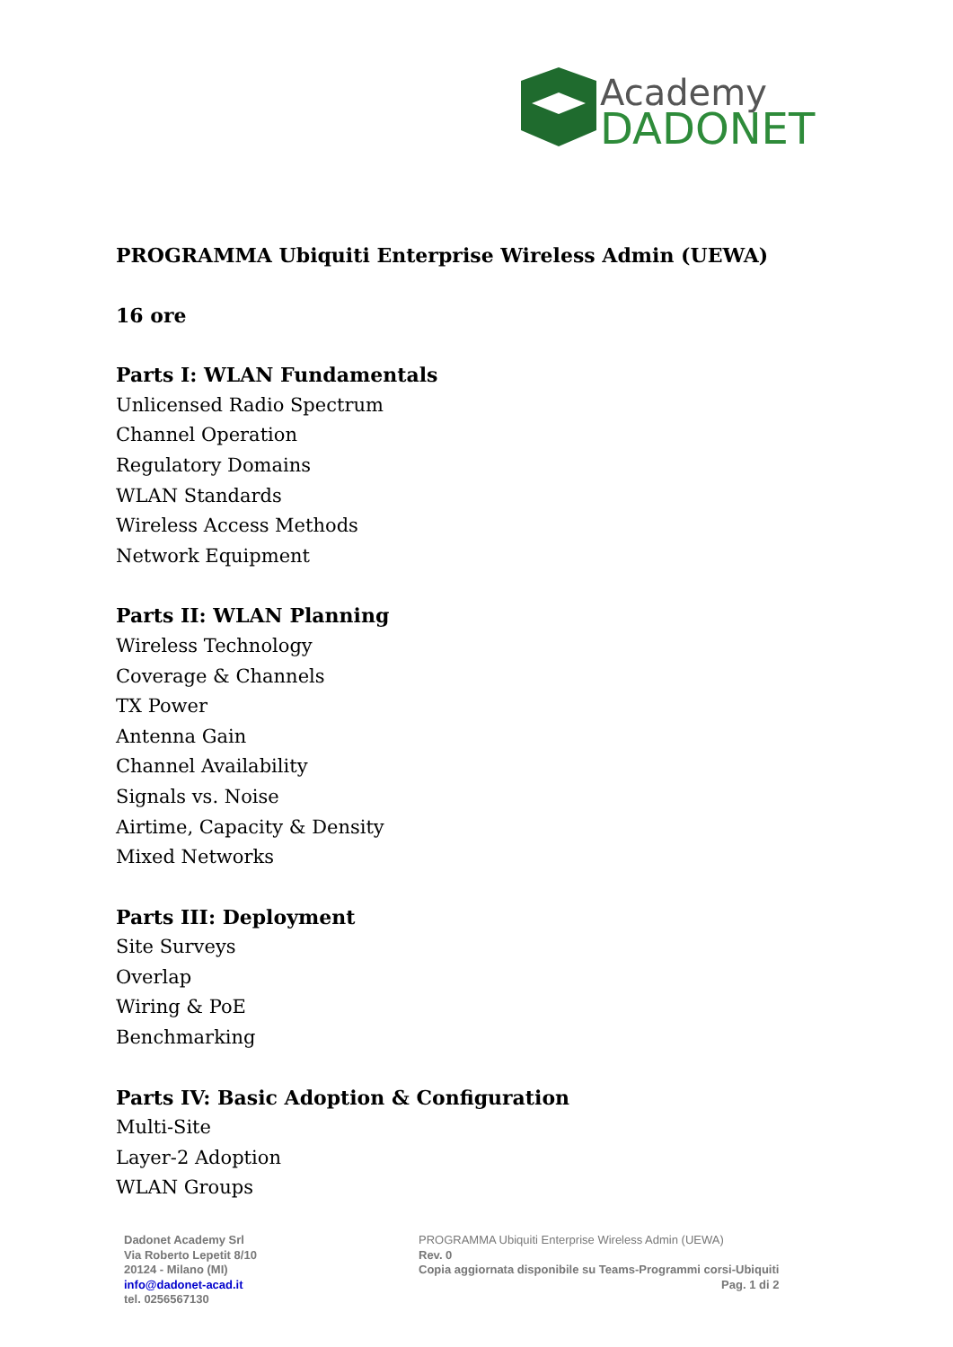Academy
DADONET
PROGRAMMA Ubiquiti Enterprise Wireless Admin (UEWA)
16 ore
Parts I: WLAN Fundamentals
Unlicensed Radio Spectrum
Channel Operation
Regulatory Domains
WLAN Standards
Wireless Access Methods
Network Equipment
Parts II: WLAN Planning
Wireless Technology
Coverage & Channels
TX Power
Antenna Gain
Channel Availability
Signals vs. Noise
Airtime, Capacity & Density
Mixed Networks
Parts III: Deployment
Site Surveys
Overlap
Wiring & PoE
Benchmarking
Parts IV: Basic Adoption & Configuration
Multi-Site
Layer-2 Adoption
WLAN Groups
Dadonet Academy Srl
Via Roberto Lepetit 8/10
20124 - Milano (MI)
info@dadonet-acad.it
tel. 0256567130
PROGRAMMA Ubiquiti Enterprise Wireless Admin (UEWA)
Rev. 0
Copia aggiornata disponibile su Teams-Programmi corsi-Ubiquiti
Pag. 1 di 2